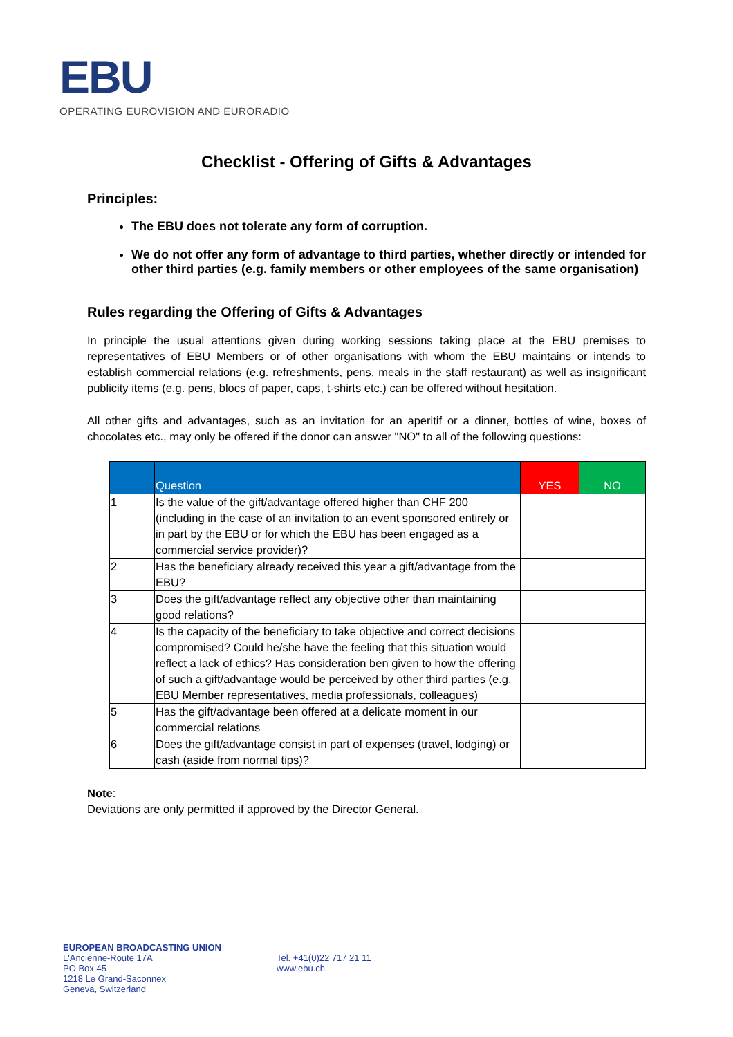EBU
OPERATING EUROVISION AND EURORADIO
Checklist - Offering of Gifts & Advantages
Principles:
The EBU does not tolerate any form of corruption.
We do not offer any form of advantage to third parties, whether directly or intended for other third parties (e.g. family members or other employees of the same organisation)
Rules regarding the Offering of Gifts & Advantages
In principle the usual attentions given during working sessions taking place at the EBU premises to representatives of EBU Members or of other organisations with whom the EBU maintains or intends to establish commercial relations (e.g. refreshments, pens, meals in the staff restaurant) as well as insignificant publicity items (e.g. pens, blocs of paper, caps, t-shirts etc.) can be offered without hesitation.
All other gifts and advantages, such as an invitation for an aperitif or a dinner, bottles of wine, boxes of chocolates etc., may only be offered if the donor can answer "NO" to all of the following questions:
| | Question | YES | NO |
| --- | --- | --- | --- |
| 1 | Is the value of the gift/advantage offered higher than CHF 200 (including in the case of an invitation to an event sponsored entirely or in part by the EBU or for which the EBU has been engaged as a commercial service provider)? | | |
| 2 | Has the beneficiary already received this year a gift/advantage from the EBU? | | |
| 3 | Does the gift/advantage reflect any objective other than maintaining good relations? | | |
| 4 | Is the capacity of the beneficiary to take objective and correct decisions compromised? Could he/she have the feeling that this situation would reflect a lack of ethics? Has consideration ben given to how the offering of such a gift/advantage would be perceived by other third parties (e.g. EBU Member representatives, media professionals, colleagues) | | |
| 5 | Has the gift/advantage been offered at a delicate moment in our commercial relations | | |
| 6 | Does the gift/advantage consist in part of expenses (travel, lodging) or cash (aside from normal tips)? | | |
Note:
Deviations are only permitted if approved by the Director General.
EUROPEAN BROADCASTING UNION
L'Ancienne-Route 17A
PO Box 45
1218 Le Grand-Saconnex
Geneva, Switzerland
Tel. +41(0)22 717 21 11
www.ebu.ch